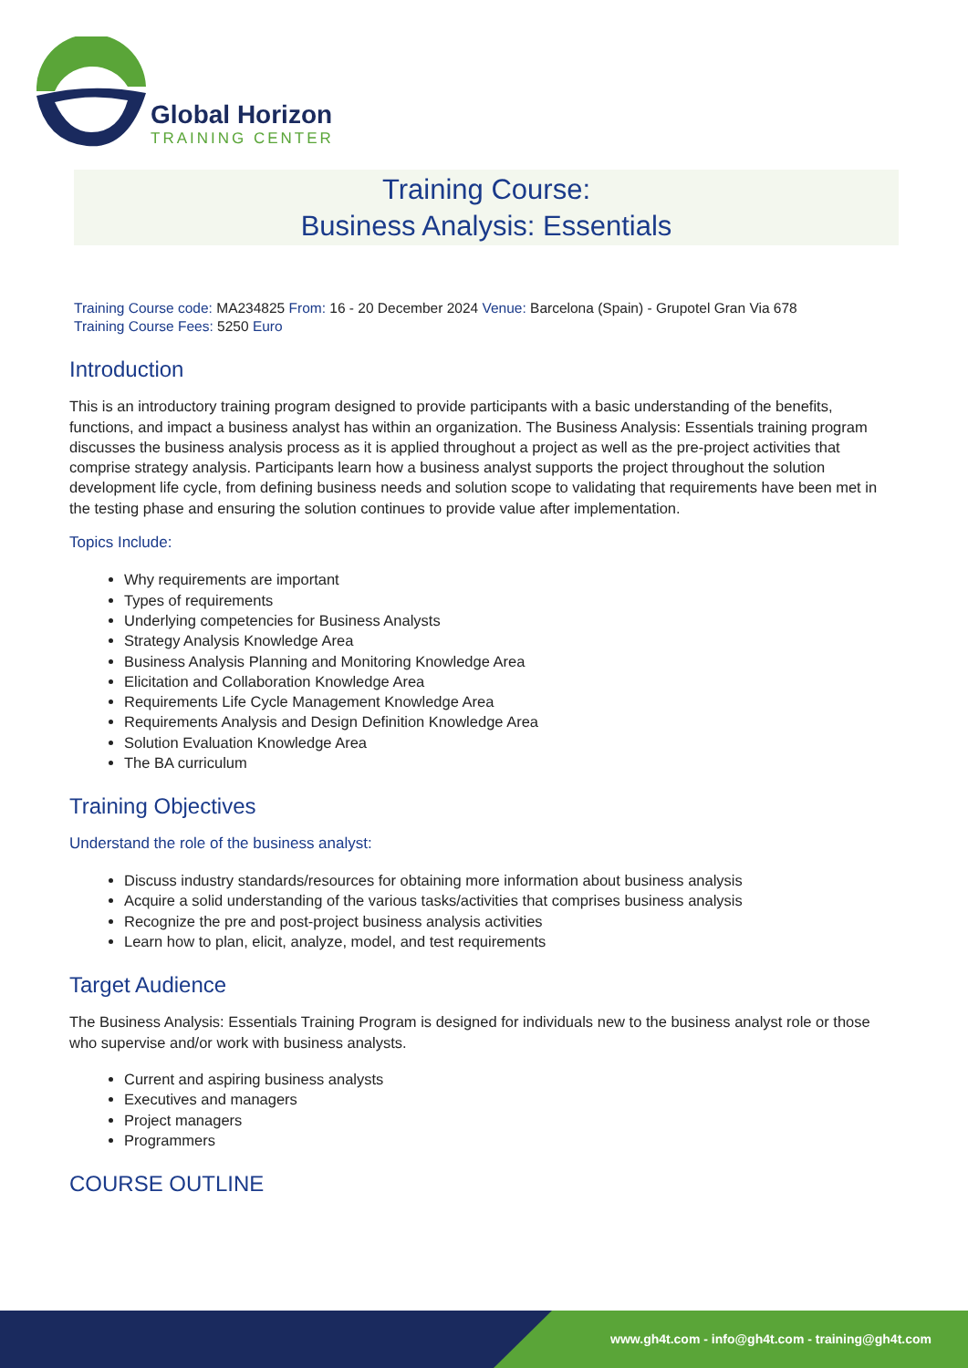Global Horizon
TRAINING CENTER
Training Course:
Business Analysis: Essentials
Training Course code: MA234825 From: 16 - 20 December 2024 Venue: Barcelona (Spain) - Grupotel Gran Via 678
Training Course Fees: 5250 Euro
Introduction
This is an introductory training program designed to provide participants with a basic understanding of the benefits, functions, and impact a business analyst has within an organization. The Business Analysis: Essentials training program discusses the business analysis process as it is applied throughout a project as well as the pre-project activities that comprise strategy analysis. Participants learn how a business analyst supports the project throughout the solution development life cycle, from defining business needs and solution scope to validating that requirements have been met in the testing phase and ensuring the solution continues to provide value after implementation.
Topics Include:
Why requirements are important
Types of requirements
Underlying competencies for Business Analysts
Strategy Analysis Knowledge Area
Business Analysis Planning and Monitoring Knowledge Area
Elicitation and Collaboration Knowledge Area
Requirements Life Cycle Management Knowledge Area
Requirements Analysis and Design Definition Knowledge Area
Solution Evaluation Knowledge Area
The BA curriculum
Training Objectives
Understand the role of the business analyst:
Discuss industry standards/resources for obtaining more information about business analysis
Acquire a solid understanding of the various tasks/activities that comprises business analysis
Recognize the pre and post-project business analysis activities
Learn how to plan, elicit, analyze, model, and test requirements
Target Audience
The Business Analysis: Essentials Training Program is designed for individuals new to the business analyst role or those who supervise and/or work with business analysts.
Current and aspiring business analysts
Executives and managers
Project managers
Programmers
COURSE OUTLINE
www.gh4t.com - info@gh4t.com - training@gh4t.com